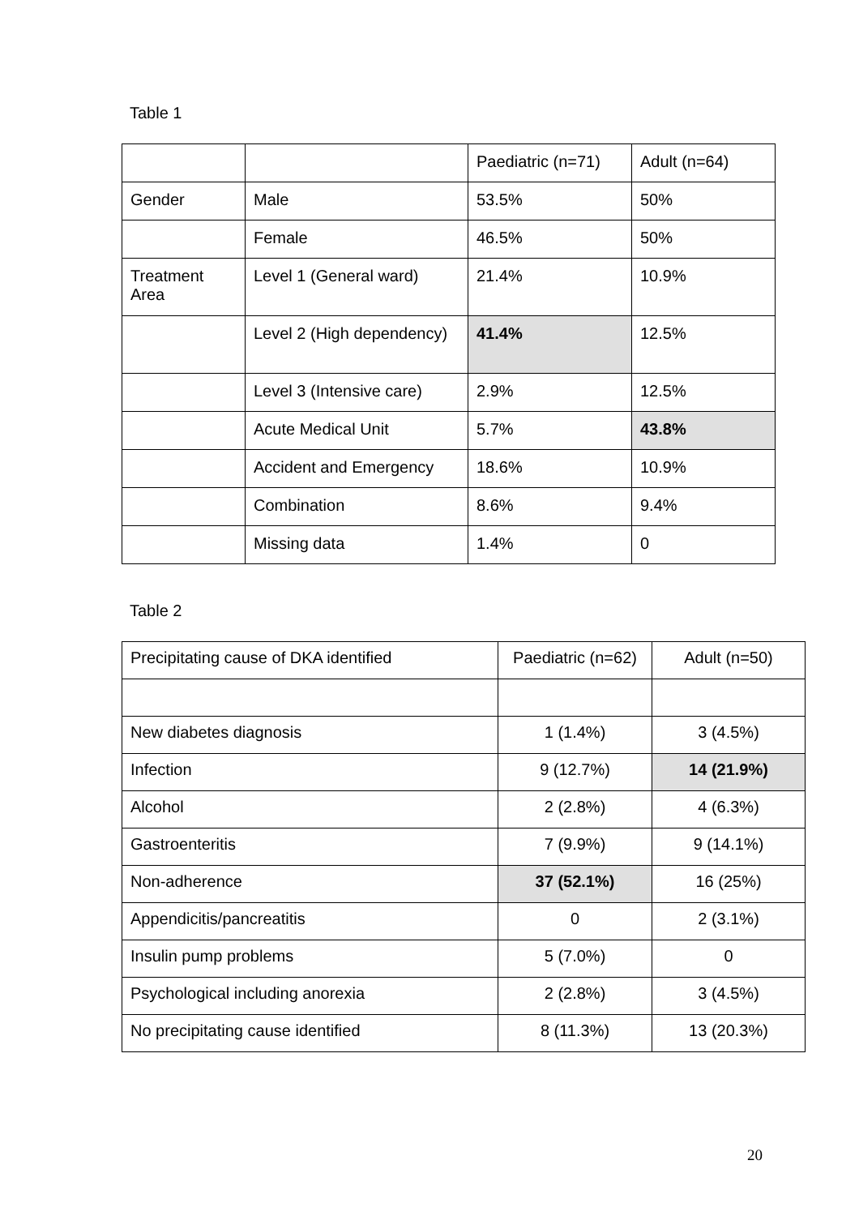Table 1
| | | Paediatric (n=71) | Adult (n=64) |
| Gender | Male | 53.5% | 50% |
| | Female | 46.5% | 50% |
| Treatment Area | Level 1 (General ward) | 21.4% | 10.9% |
| | Level 2 (High dependency) | 41.4% | 12.5% |
| | Level 3 (Intensive care) | 2.9% | 12.5% |
| | Acute Medical Unit | 5.7% | 43.8% |
| | Accident and Emergency | 18.6% | 10.9% |
| | Combination | 8.6% | 9.4% |
| | Missing data | 1.4% | 0 |
Table 2
| Precipitating cause of DKA identified | Paediatric (n=62) | Adult (n=50) |
| New diabetes diagnosis | 1 (1.4%) | 3 (4.5%) |
| Infection | 9 (12.7%) | 14 (21.9%) |
| Alcohol | 2 (2.8%) | 4 (6.3%) |
| Gastroenteritis | 7 (9.9%) | 9 (14.1%) |
| Non-adherence | 37 (52.1%) | 16 (25%) |
| Appendicitis/pancreatitis | 0 | 2 (3.1%) |
| Insulin pump problems | 5 (7.0%) | 0 |
| Psychological including anorexia | 2 (2.8%) | 3 (4.5%) |
| No precipitating cause identified | 8 (11.3%) | 13 (20.3%) |
20